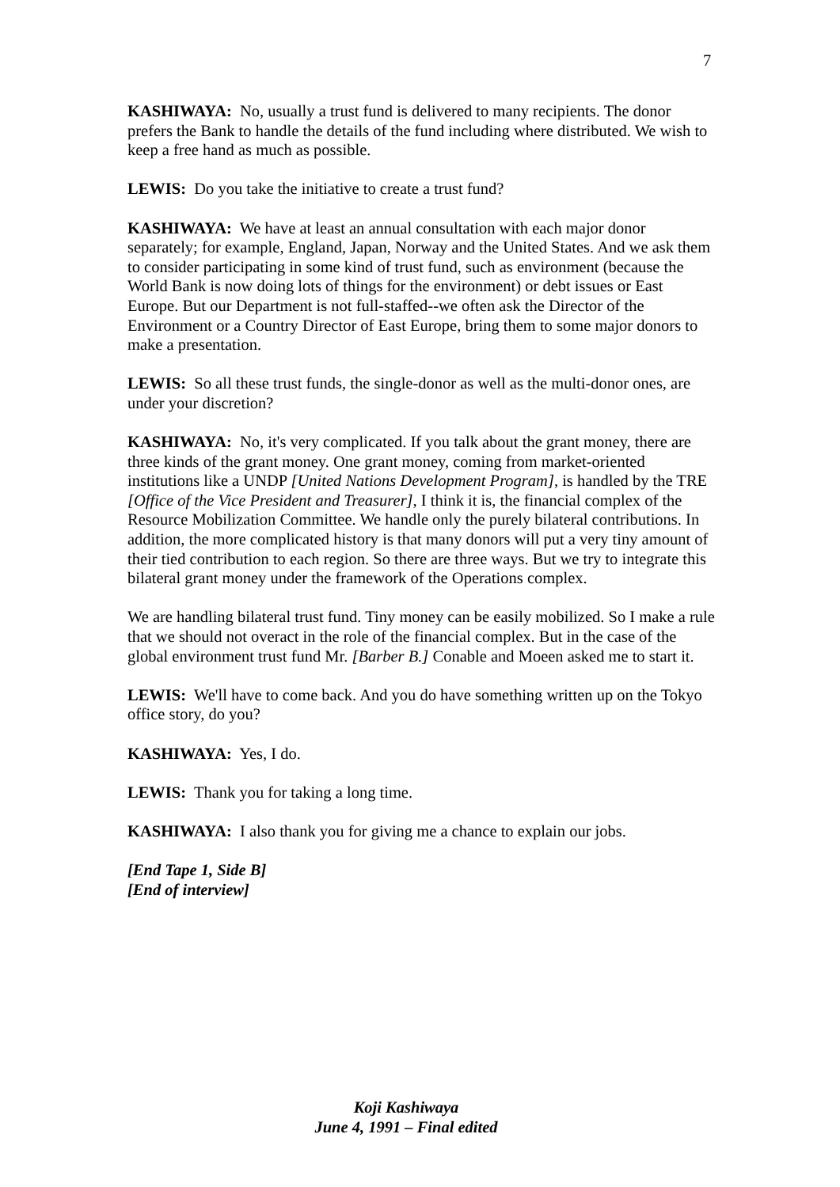7
KASHIWAYA: No, usually a trust fund is delivered to many recipients. The donor prefers the Bank to handle the details of the fund including where distributed. We wish to keep a free hand as much as possible.
LEWIS: Do you take the initiative to create a trust fund?
KASHIWAYA: We have at least an annual consultation with each major donor separately; for example, England, Japan, Norway and the United States. And we ask them to consider participating in some kind of trust fund, such as environment (because the World Bank is now doing lots of things for the environment) or debt issues or East Europe. But our Department is not full-staffed--we often ask the Director of the Environment or a Country Director of East Europe, bring them to some major donors to make a presentation.
LEWIS: So all these trust funds, the single-donor as well as the multi-donor ones, are under your discretion?
KASHIWAYA: No, it's very complicated. If you talk about the grant money, there are three kinds of the grant money. One grant money, coming from market-oriented institutions like a UNDP [United Nations Development Program], is handled by the TRE [Office of the Vice President and Treasurer], I think it is, the financial complex of the Resource Mobilization Committee. We handle only the purely bilateral contributions. In addition, the more complicated history is that many donors will put a very tiny amount of their tied contribution to each region. So there are three ways. But we try to integrate this bilateral grant money under the framework of the Operations complex.
We are handling bilateral trust fund. Tiny money can be easily mobilized. So I make a rule that we should not overact in the role of the financial complex. But in the case of the global environment trust fund Mr. [Barber B.] Conable and Moeen asked me to start it.
LEWIS: We'll have to come back. And you do have something written up on the Tokyo office story, do you?
KASHIWAYA: Yes, I do.
LEWIS: Thank you for taking a long time.
KASHIWAYA: I also thank you for giving me a chance to explain our jobs.
[End Tape 1, Side B]
[End of interview]
Koji Kashiwaya
June 4, 1991 – Final edited